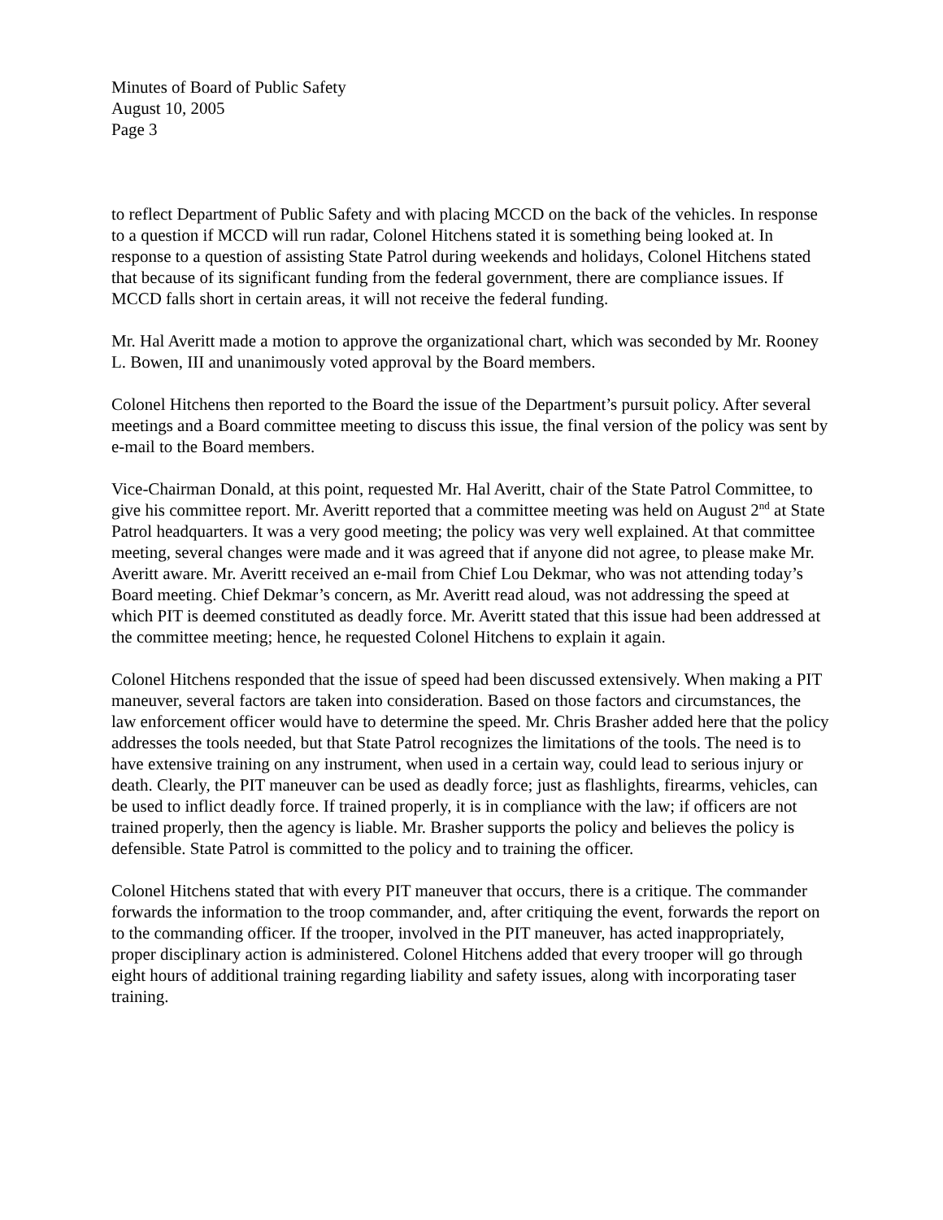Minutes of Board of Public Safety
August 10, 2005
Page 3
to reflect Department of Public Safety and with placing MCCD on the back of the vehicles. In response to a question if MCCD will run radar, Colonel Hitchens stated it is something being looked at. In response to a question of assisting State Patrol during weekends and holidays, Colonel Hitchens stated that because of its significant funding from the federal government, there are compliance issues. If MCCD falls short in certain areas, it will not receive the federal funding.
Mr. Hal Averitt made a motion to approve the organizational chart, which was seconded by Mr. Rooney L. Bowen, III and unanimously voted approval by the Board members.
Colonel Hitchens then reported to the Board the issue of the Department’s pursuit policy. After several meetings and a Board committee meeting to discuss this issue, the final version of the policy was sent by e-mail to the Board members.
Vice-Chairman Donald, at this point, requested Mr. Hal Averitt, chair of the State Patrol Committee, to give his committee report. Mr. Averitt reported that a committee meeting was held on August 2<sup>nd</sup> at State Patrol headquarters. It was a very good meeting; the policy was very well explained. At that committee meeting, several changes were made and it was agreed that if anyone did not agree, to please make Mr. Averitt aware. Mr. Averitt received an e-mail from Chief Lou Dekmar, who was not attending today’s Board meeting. Chief Dekmar’s concern, as Mr. Averitt read aloud, was not addressing the speed at which PIT is deemed constituted as deadly force. Mr. Averitt stated that this issue had been addressed at the committee meeting; hence, he requested Colonel Hitchens to explain it again.
Colonel Hitchens responded that the issue of speed had been discussed extensively. When making a PIT maneuver, several factors are taken into consideration. Based on those factors and circumstances, the law enforcement officer would have to determine the speed. Mr. Chris Brasher added here that the policy addresses the tools needed, but that State Patrol recognizes the limitations of the tools. The need is to have extensive training on any instrument, when used in a certain way, could lead to serious injury or death. Clearly, the PIT maneuver can be used as deadly force; just as flashlights, firearms, vehicles, can be used to inflict deadly force. If trained properly, it is in compliance with the law; if officers are not trained properly, then the agency is liable. Mr. Brasher supports the policy and believes the policy is defensible. State Patrol is committed to the policy and to training the officer.
Colonel Hitchens stated that with every PIT maneuver that occurs, there is a critique. The commander forwards the information to the troop commander, and, after critiquing the event, forwards the report on to the commanding officer. If the trooper, involved in the PIT maneuver, has acted inappropriately, proper disciplinary action is administered. Colonel Hitchens added that every trooper will go through eight hours of additional training regarding liability and safety issues, along with incorporating taser training.